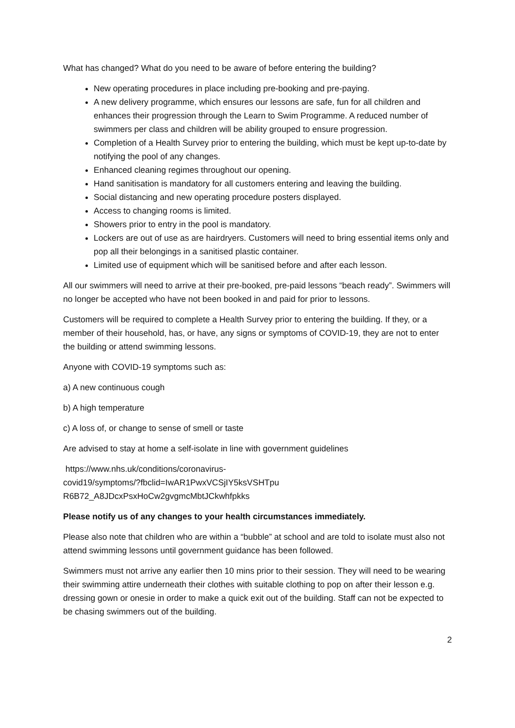What has changed? What do you need to be aware of before entering the building?
New operating procedures in place including pre-booking and pre-paying.
A new delivery programme, which ensures our lessons are safe, fun for all children and enhances their progression through the Learn to Swim Programme. A reduced number of swimmers per class and children will be ability grouped to ensure progression.
Completion of a Health Survey prior to entering the building, which must be kept up-to-date by notifying the pool of any changes.
Enhanced cleaning regimes throughout our opening.
Hand sanitisation is mandatory for all customers entering and leaving the building.
Social distancing and new operating procedure posters displayed.
Access to changing rooms is limited.
Showers prior to entry in the pool is mandatory.
Lockers are out of use as are hairdryers. Customers will need to bring essential items only and pop all their belongings in a sanitised plastic container.
Limited use of equipment which will be sanitised before and after each lesson.
All our swimmers will need to arrive at their pre-booked, pre-paid lessons “beach ready”. Swimmers will no longer be accepted who have not been booked in and paid for prior to lessons.
Customers will be required to complete a Health Survey prior to entering the building. If they, or a member of their household, has, or have, any signs or symptoms of COVID-19, they are not to enter the building or attend swimming lessons.
Anyone with COVID-19 symptoms such as:
a) A new continuous cough
b) A high temperature
c) A loss of, or change to sense of smell or taste
Are advised to stay at home a self-isolate in line with government guidelines
https://www.nhs.uk/conditions/coronavirus-
covid19/symptoms/?fbclid=IwAR1PwxVCSjIY5ksVSHTpu
R6B72_A8JDcxPsxHoCw2gvgmcMbtJCkwhfpkks
Please notify us of any changes to your health circumstances immediately.
Please also note that children who are within a “bubble” at school and are told to isolate must also not attend swimming lessons until government guidance has been followed.
Swimmers must not arrive any earlier then 10 mins prior to their session. They will need to be wearing their swimming attire underneath their clothes with suitable clothing to pop on after their lesson e.g. dressing gown or onesie in order to make a quick exit out of the building. Staff can not be expected to be chasing swimmers out of the building.
2